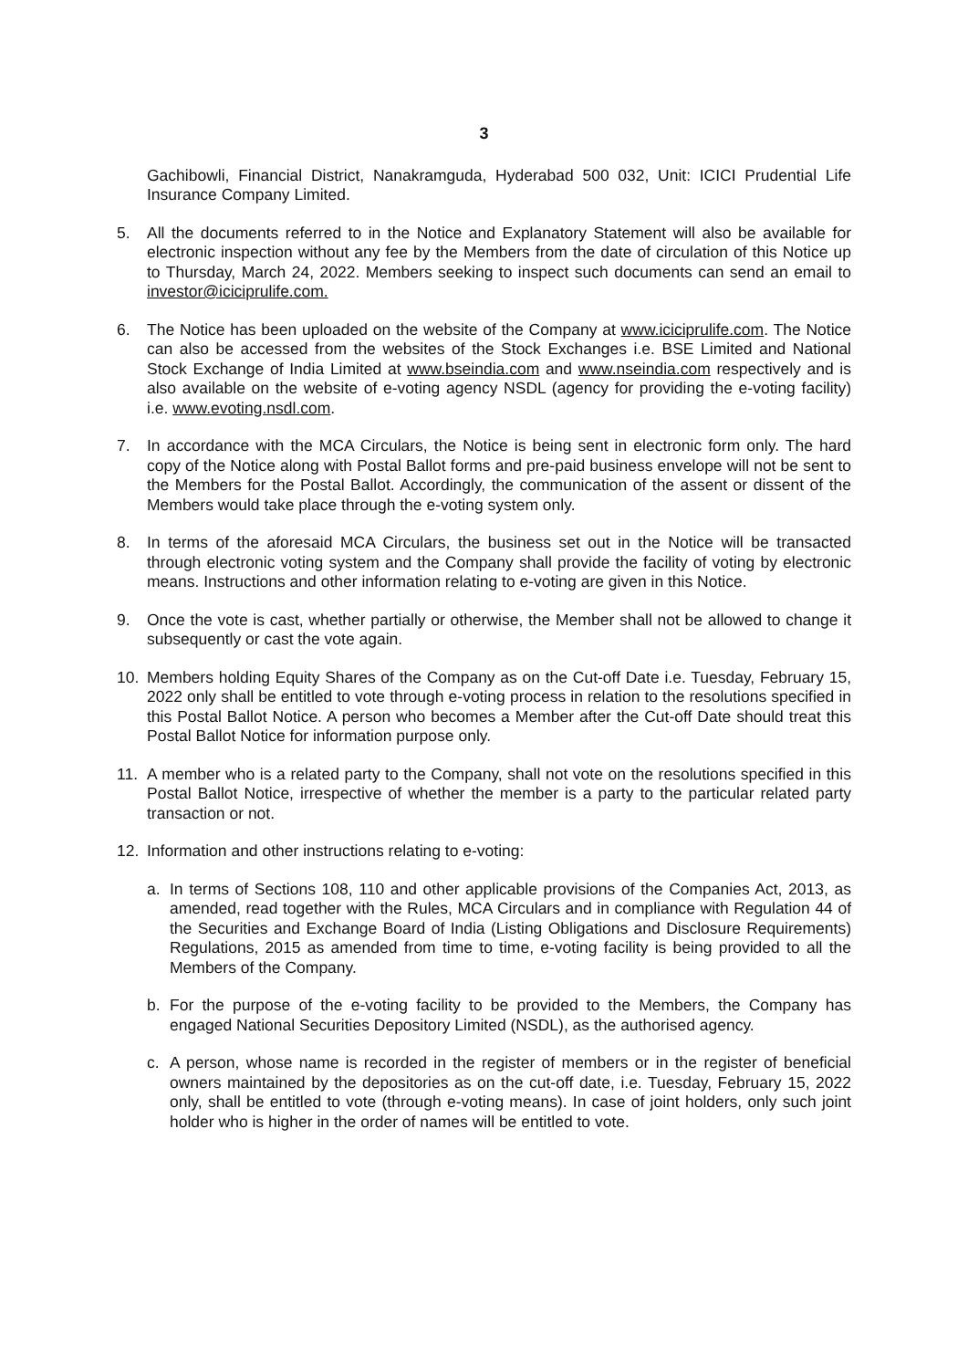3
Gachibowli, Financial District, Nanakramguda, Hyderabad 500 032, Unit: ICICI Prudential Life Insurance Company Limited.
5. All the documents referred to in the Notice and Explanatory Statement will also be available for electronic inspection without any fee by the Members from the date of circulation of this Notice up to Thursday, March 24, 2022. Members seeking to inspect such documents can send an email to investor@iciciprulife.com.
6. The Notice has been uploaded on the website of the Company at www.iciciprulife.com. The Notice can also be accessed from the websites of the Stock Exchanges i.e. BSE Limited and National Stock Exchange of India Limited at www.bseindia.com and www.nseindia.com respectively and is also available on the website of e-voting agency NSDL (agency for providing the e-voting facility) i.e. www.evoting.nsdl.com.
7. In accordance with the MCA Circulars, the Notice is being sent in electronic form only. The hard copy of the Notice along with Postal Ballot forms and pre-paid business envelope will not be sent to the Members for the Postal Ballot. Accordingly, the communication of the assent or dissent of the Members would take place through the e-voting system only.
8. In terms of the aforesaid MCA Circulars, the business set out in the Notice will be transacted through electronic voting system and the Company shall provide the facility of voting by electronic means. Instructions and other information relating to e-voting are given in this Notice.
9. Once the vote is cast, whether partially or otherwise, the Member shall not be allowed to change it subsequently or cast the vote again.
10. Members holding Equity Shares of the Company as on the Cut-off Date i.e. Tuesday, February 15, 2022 only shall be entitled to vote through e-voting process in relation to the resolutions specified in this Postal Ballot Notice. A person who becomes a Member after the Cut-off Date should treat this Postal Ballot Notice for information purpose only.
11. A member who is a related party to the Company, shall not vote on the resolutions specified in this Postal Ballot Notice, irrespective of whether the member is a party to the particular related party transaction or not.
12. Information and other instructions relating to e-voting:
a. In terms of Sections 108, 110 and other applicable provisions of the Companies Act, 2013, as amended, read together with the Rules, MCA Circulars and in compliance with Regulation 44 of the Securities and Exchange Board of India (Listing Obligations and Disclosure Requirements) Regulations, 2015 as amended from time to time, e-voting facility is being provided to all the Members of the Company.
b. For the purpose of the e-voting facility to be provided to the Members, the Company has engaged National Securities Depository Limited (NSDL), as the authorised agency.
c. A person, whose name is recorded in the register of members or in the register of beneficial owners maintained by the depositories as on the cut-off date, i.e. Tuesday, February 15, 2022 only, shall be entitled to vote (through e-voting means). In case of joint holders, only such joint holder who is higher in the order of names will be entitled to vote.